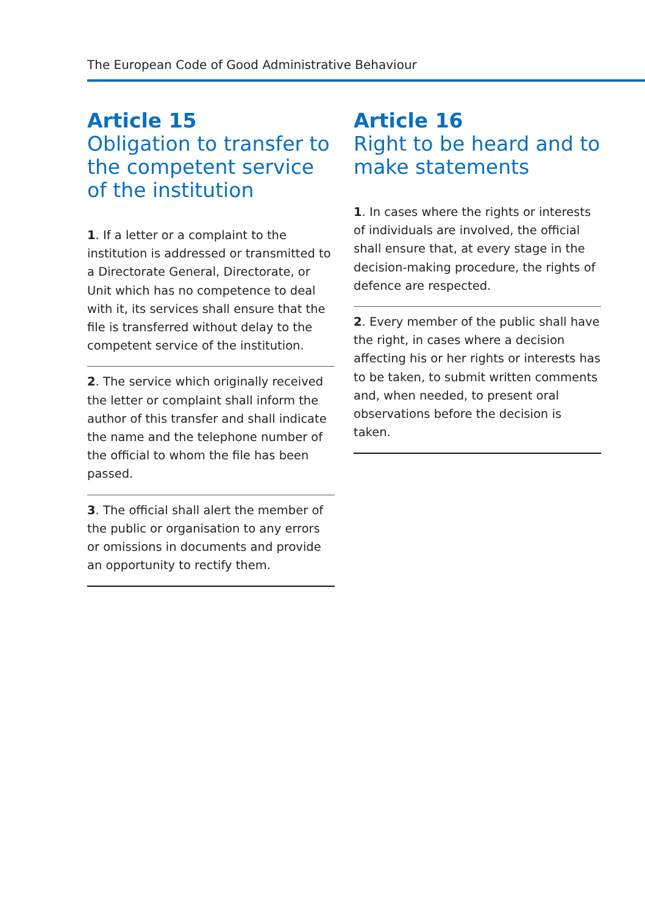The European Code of Good Administrative Behaviour
Article 15
Obligation to transfer to the competent service of the institution
1. If a letter or a complaint to the institution is addressed or transmitted to a Directorate General, Directorate, or Unit which has no competence to deal with it, its services shall ensure that the file is transferred without delay to the competent service of the institution.
2. The service which originally received the letter or complaint shall inform the author of this transfer and shall indicate the name and the telephone number of the official to whom the file has been passed.
3. The official shall alert the member of the public or organisation to any errors or omissions in documents and provide an opportunity to rectify them.
Article 16
Right to be heard and to make statements
1. In cases where the rights or interests of individuals are involved, the official shall ensure that, at every stage in the decision-making procedure, the rights of defence are respected.
2. Every member of the public shall have the right, in cases where a decision affecting his or her rights or interests has to be taken, to submit written comments and, when needed, to present oral observations before the decision is taken.